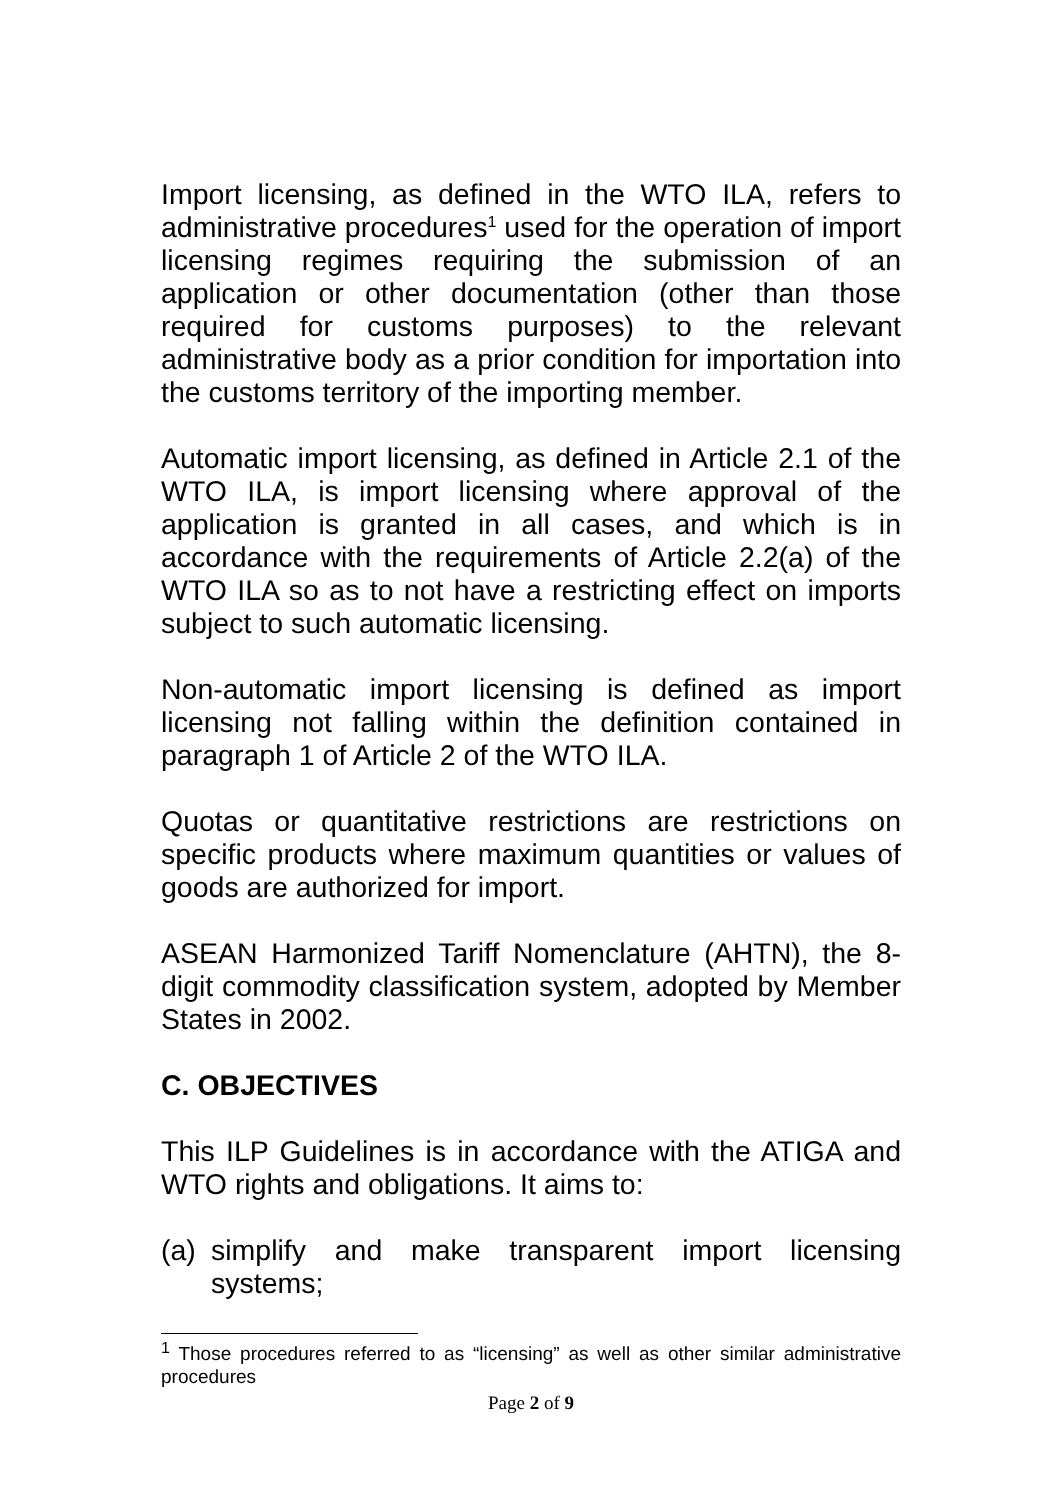Import licensing, as defined in the WTO ILA, refers to administrative procedures<sup>1</sup> used for the operation of import licensing regimes requiring the submission of an application or other documentation (other than those required for customs purposes) to the relevant administrative body as a prior condition for importation into the customs territory of the importing member.
Automatic import licensing, as defined in Article 2.1 of the WTO ILA, is import licensing where approval of the application is granted in all cases, and which is in accordance with the requirements of Article 2.2(a) of the WTO ILA so as to not have a restricting effect on imports subject to such automatic licensing.
Non-automatic import licensing is defined as import licensing not falling within the definition contained in paragraph 1 of Article 2 of the WTO ILA.
Quotas or quantitative restrictions are restrictions on specific products where maximum quantities or values of goods are authorized for import.
ASEAN Harmonized Tariff Nomenclature (AHTN), the 8-digit commodity classification system, adopted by Member States in 2002.
C. OBJECTIVES
This ILP Guidelines is in accordance with the ATIGA and WTO rights and obligations. It aims to:
(a) simplify and make transparent import licensing systems;
<sup>1</sup> Those procedures referred to as “licensing” as well as other similar administrative procedures
Page 2 of 9